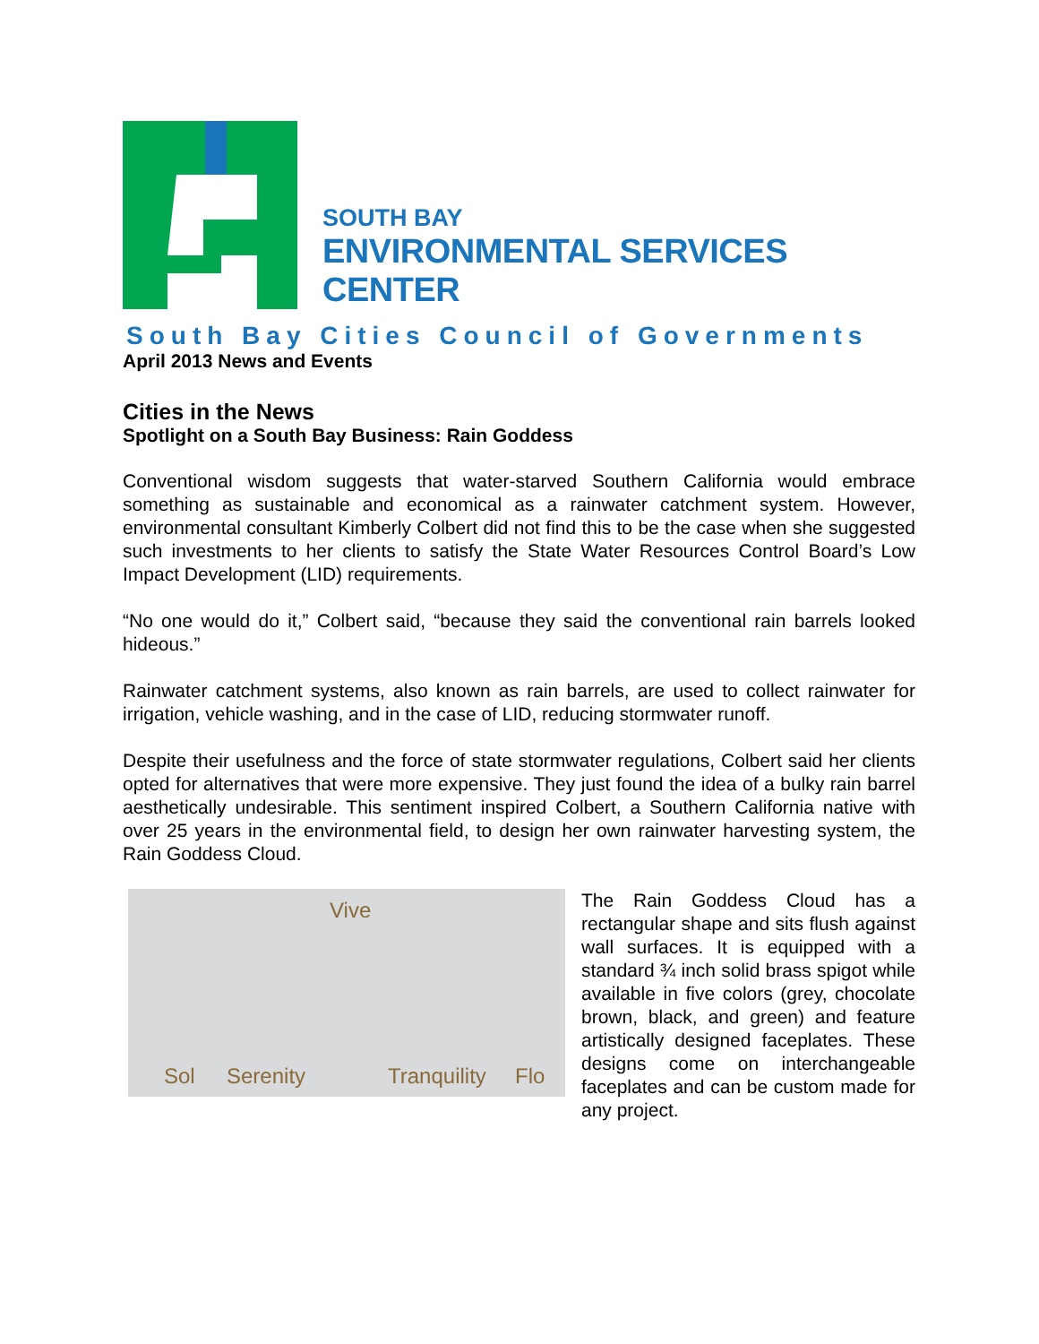SOUTH BAY
ENVIRONMENTAL SERVICES CENTER
South Bay Cities Council of Governments
April 2013 News and Events
Cities in the News
Spotlight on a South Bay Business: Rain Goddess
Conventional wisdom suggests that water-starved Southern California would embrace something as sustainable and economical as a rainwater catchment system. However, environmental consultant Kimberly Colbert did not find this to be the case when she suggested such investments to her clients to satisfy the State Water Resources Control Board’s Low Impact Development (LID) requirements.
“No one would do it,” Colbert said, “because they said the conventional rain barrels looked hideous.”
Rainwater catchment systems, also known as rain barrels, are used to collect rainwater for irrigation, vehicle washing, and in the case of LID, reducing stormwater runoff.
Despite their usefulness and the force of state stormwater regulations, Colbert said her clients opted for alternatives that were more expensive. They just found the idea of a bulky rain barrel aesthetically undesirable. This sentiment inspired Colbert, a Southern California native with over 25 years in the environmental field, to design her own rainwater harvesting system, the Rain Goddess Cloud.
Vive
Sol Serenity Tranquility Flo
The Rain Goddess Cloud has a rectangular shape and sits flush against wall surfaces. It is equipped with a standard ¾ inch solid brass spigot while available in five colors (grey, chocolate brown, black, and green) and feature artistically designed faceplates. These designs come on interchangeable faceplates and can be custom made for any project.